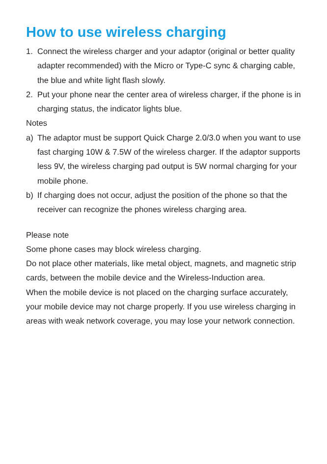How to use wireless charging
1. Connect the wireless charger and your adaptor (original or better quality adapter recommended) with the Micro or Type-C sync & charging cable, the blue and white light flash slowly.
2. Put your phone near the center area of wireless charger, if the phone is in charging status, the indicator lights blue.
Notes
a) The adaptor must be support Quick Charge 2.0/3.0 when you want to use fast charging 10W & 7.5W of the wireless charger. If the adaptor supports less 9V, the wireless charging pad output is 5W normal charging for your mobile phone.
b) If charging does not occur, adjust the position of the phone so that the receiver can recognize the phones wireless charging area.
Please note
Some phone cases may block wireless charging.
Do not place other materials, like metal object, magnets, and magnetic strip cards, between the mobile device and the Wireless-Induction area.
When the mobile device is not placed on the charging surface accurately, your mobile device may not charge properly. If you use wireless charging in areas with weak network coverage, you may lose your network connection.